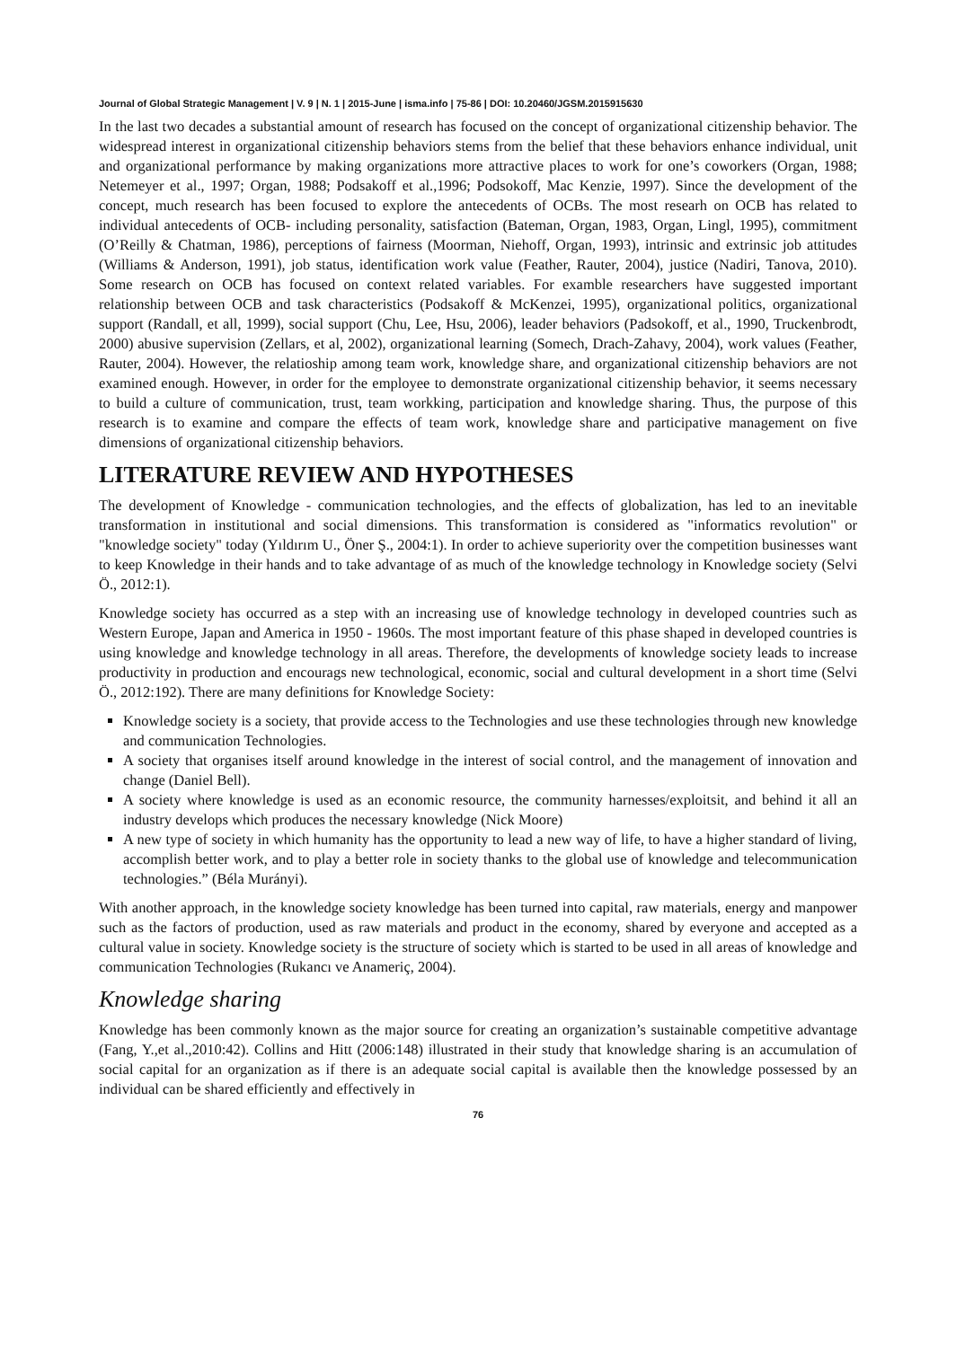Journal of Global Strategic Management | V. 9 | N. 1 | 2015-June | isma.info | 75-86 | DOI: 10.20460/JGSM.2015915630
In the last two decades a substantial amount of research has focused on the concept of organizational citizenship behavior. The widespread interest in organizational citizenship behaviors stems from the belief that these behaviors enhance individual, unit and organizational performance by making organizations more attractive places to work for one’s coworkers (Organ, 1988; Netemeyer et al., 1997; Organ, 1988; Podsakoff et al.,1996; Podsokoff, Mac Kenzie, 1997). Since the development of the concept, much research has been focused to explore the antecedents of OCBs. The most researh on OCB has related to individual antecedents of OCB- including personality, satisfaction (Bateman, Organ, 1983, Organ, Lingl, 1995), commitment (O’Reilly & Chatman, 1986), perceptions of fairness (Moorman, Niehoff, Organ, 1993), intrinsic and extrinsic job attitudes (Williams & Anderson, 1991), job status, identification work value (Feather, Rauter, 2004), justice (Nadiri, Tanova, 2010). Some research on OCB has focused on context related variables. For examble researchers have suggested important relationship between OCB and task characteristics (Podsakoff & McKenzei, 1995), organizational politics, organizational support (Randall, et all, 1999), social support (Chu, Lee, Hsu, 2006), leader behaviors (Padsokoff, et al., 1990, Truckenbrodt, 2000) abusive supervision (Zellars, et al, 2002), organizational learning (Somech, Drach-Zahavy, 2004), work values (Feather, Rauter, 2004). However, the relatioship among team work, knowledge share, and organizational citizenship behaviors are not examined enough. However, in order for the employee to demonstrate organizational citizenship behavior, it seems necessary to build a culture of communication, trust, team workking, participation and knowledge sharing. Thus, the purpose of this research is to examine and compare the effects of team work, knowledge share and participative management on five dimensions of organizational citizenship behaviors.
LITERATURE REVIEW AND HYPOTHESES
The development of Knowledge - communication technologies, and the effects of globalization, has led to an inevitable transformation in institutional and social dimensions. This transformation is considered as "informatics revolution" or "knowledge society" today (Yıldırım U., Öner Ş., 2004:1). In order to achieve superiority over the competition businesses want to keep Knowledge in their hands and to take advantage of as much of the knowledge technology in Knowledge society (Selvi Ö., 2012:1).
Knowledge society has occurred as a step with an increasing use of knowledge technology in developed countries such as Western Europe, Japan and America in 1950 - 1960s. The most important feature of this phase shaped in developed countries is using knowledge and knowledge technology in all areas. Therefore, the developments of knowledge society leads to increase productivity in production and encourags new technological, economic, social and cultural development in a short time (Selvi Ö., 2012:192). There are many definitions for Knowledge Society:
Knowledge society is a society, that provide access to the Technologies and use these technologies through new knowledge and communication Technologies.
A society that organises itself around knowledge in the interest of social control, and the management of innovation and change (Daniel Bell).
A society where knowledge is used as an economic resource, the community harnesses/exploitsit, and behind it all an industry develops which produces the necessary knowledge (Nick Moore)
A new type of society in which humanity has the opportunity to lead a new way of life, to have a higher standard of living, accomplish better work, and to play a better role in society thanks to the global use of knowledge and telecommunication technologies.” (Béla Murányi).
With another approach, in the knowledge society knowledge has been turned into capital, raw materials, energy and manpower such as the factors of production, used as raw materials and product in the economy, shared by everyone and accepted as a cultural value in society. Knowledge society is the structure of society which is started to be used in all areas of knowledge and communication Technologies (Rukancı ve Anameriç, 2004).
Knowledge sharing
Knowledge has been commonly known as the major source for creating an organization’s sustainable competitive advantage (Fang, Y.,et al.,2010:42). Collins and Hitt (2006:148) illustrated in their study that knowledge sharing is an accumulation of social capital for an organization as if there is an adequate social capital is available then the knowledge possessed by an individual can be shared efficiently and effectively in
76